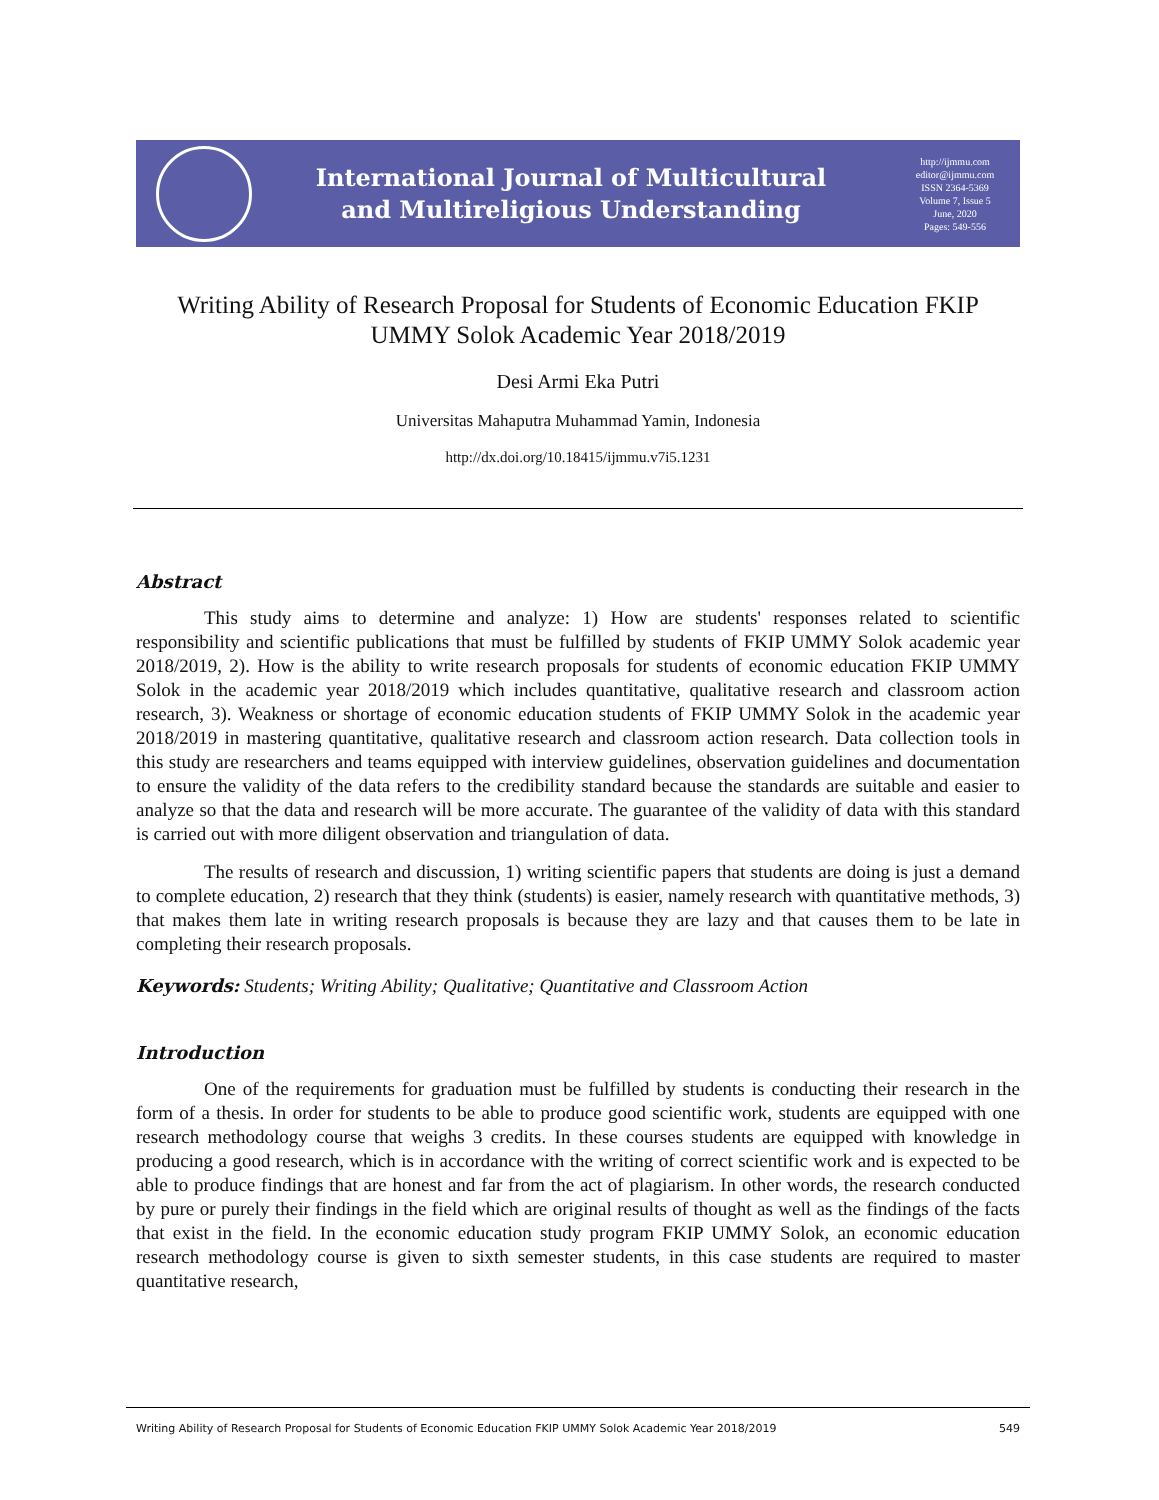International Journal of Multicultural
and Multireligious Understanding
http://ijmmu.com
editor@ijmmu.com
ISSN 2364-5369
Volume 7, Issue 5
June, 2020
Pages: 549-556
Writing Ability of Research Proposal for Students of Economic Education FKIP UMMY Solok Academic Year 2018/2019
Desi Armi Eka Putri
Universitas Mahaputra Muhammad Yamin, Indonesia
http://dx.doi.org/10.18415/ijmmu.v7i5.1231
Abstract
This study aims to determine and analyze: 1) How are students' responses related to scientific responsibility and scientific publications that must be fulfilled by students of FKIP UMMY Solok academic year 2018/2019, 2). How is the ability to write research proposals for students of economic education FKIP UMMY Solok in the academic year 2018/2019 which includes quantitative, qualitative research and classroom action research, 3). Weakness or shortage of economic education students of FKIP UMMY Solok in the academic year 2018/2019 in mastering quantitative, qualitative research and classroom action research. Data collection tools in this study are researchers and teams equipped with interview guidelines, observation guidelines and documentation to ensure the validity of the data refers to the credibility standard because the standards are suitable and easier to analyze so that the data and research will be more accurate. The guarantee of the validity of data with this standard is carried out with more diligent observation and triangulation of data.
The results of research and discussion, 1) writing scientific papers that students are doing is just a demand to complete education, 2) research that they think (students) is easier, namely research with quantitative methods, 3) that makes them late in writing research proposals is because they are lazy and that causes them to be late in completing their research proposals.
Keywords: Students; Writing Ability; Qualitative; Quantitative and Classroom Action
Introduction
One of the requirements for graduation must be fulfilled by students is conducting their research in the form of a thesis. In order for students to be able to produce good scientific work, students are equipped with one research methodology course that weighs 3 credits. In these courses students are equipped with knowledge in producing a good research, which is in accordance with the writing of correct scientific work and is expected to be able to produce findings that are honest and far from the act of plagiarism. In other words, the research conducted by pure or purely their findings in the field which are original results of thought as well as the findings of the facts that exist in the field. In the economic education study program FKIP UMMY Solok, an economic education research methodology course is given to sixth semester students, in this case students are required to master quantitative research,
Writing Ability of Research Proposal for Students of Economic Education FKIP UMMY Solok Academic Year 2018/2019 549